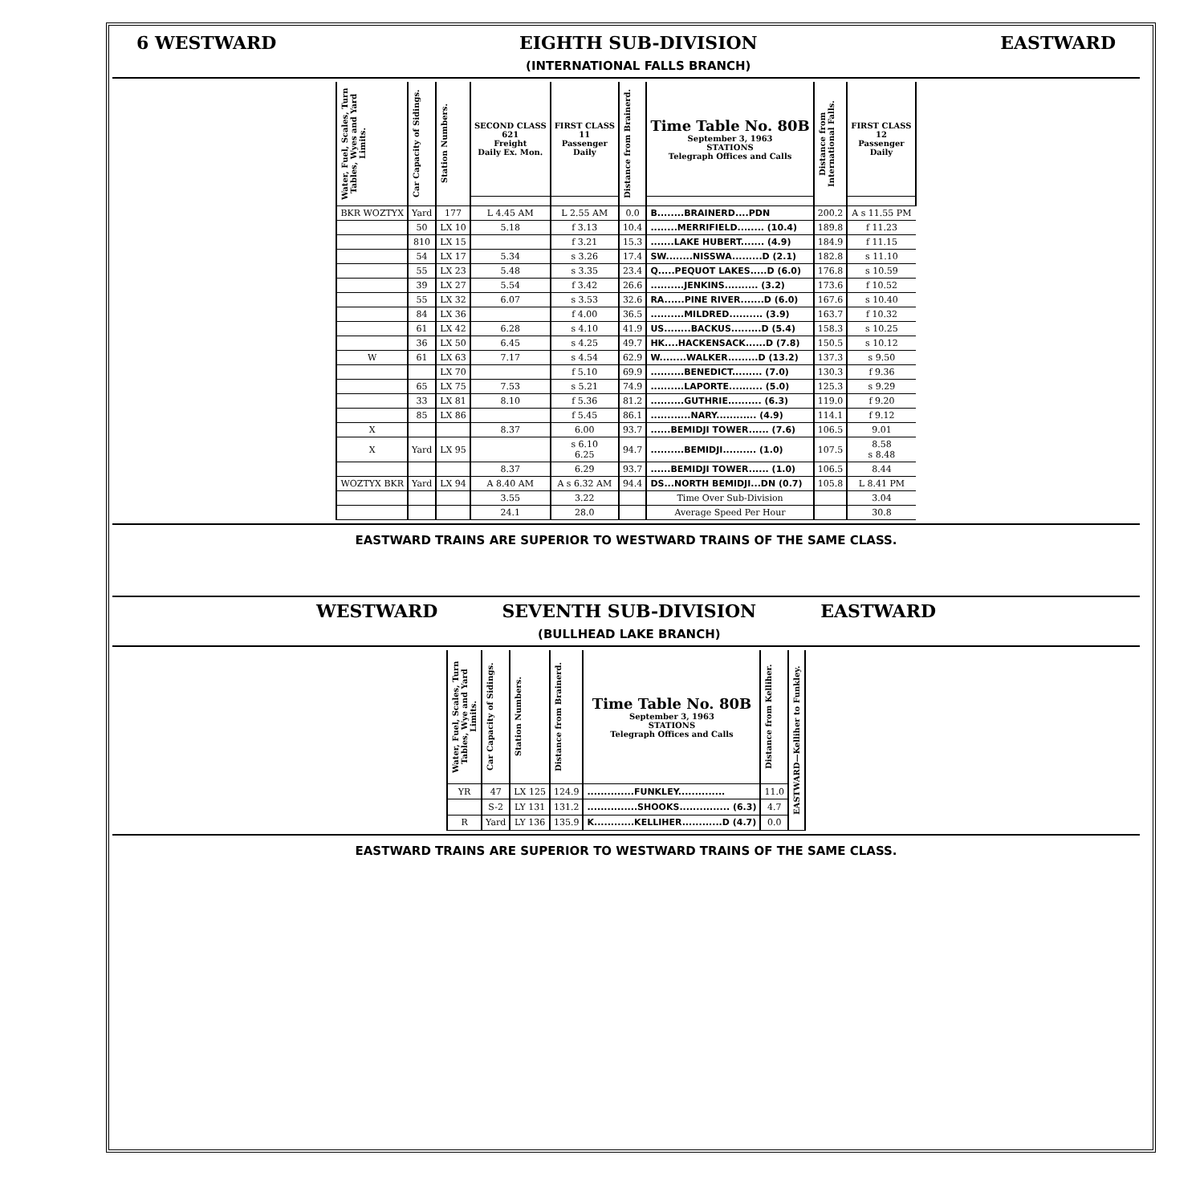6 WESTWARD EIGHTH SUB-DIVISION
(INTERNATIONAL FALLS BRANCH) EASTWARD
| Water, Fuel, Scales, Turn Tables, Wyes and Yard Limits. | Car Capacity of Sidings. | Station Numbers. | SECOND CLASS 621 Freight Daily Ex. Mon. | FIRST CLASS 11 Passenger Daily | Distance from Brainerd. | Time Table No. 80B September 3, 1963 STATIONS Telegraph Offices and Calls | Distance from International Falls. | FIRST CLASS 12 Passenger Daily |
| --- | --- | --- | --- | --- | --- | --- | --- | --- |
| BKR WOZTYX | Yard | 177 | L 4.45 AM | L 2.55 AM | 0.0 | B........BRAINERD....PDN | 200.2 | A s 11.55 PM |
| | 50 | LX 10 | 5.18 | f 3.13 | 10.4 | ........MERRIFIELD........ (10.4) | 189.8 | f 11.23 |
| | 810 | LX 15 | | f 3.21 | 15.3 | .......LAKE HUBERT....... (4.9) | 184.9 | f 11.15 |
| | 54 | LX 17 | 5.34 | s 3.26 | 17.4 | SW........NISSWA.........D (2.1) | 182.8 | s 11.10 |
| | 55 | LX 23 | 5.48 | s 3.35 | 23.4 | Q.....PEQUOT LAKES.....D (6.0) | 176.8 | s 10.59 |
| | 39 | LX 27 | 5.54 | f 3.42 | 26.6 | ..........JENKINS.......... (3.2) | 173.6 | f 10.52 |
| | 55 | LX 32 | 6.07 | s 3.53 | 32.6 | RA......PINE RIVER.......D (6.0) | 167.6 | s 10.40 |
| | 84 | LX 36 | | f 4.00 | 36.5 | ..........MILDRED.......... (3.9) | 163.7 | f 10.32 |
| | 61 | LX 42 | 6.28 | s 4.10 | 41.9 | US........BACKUS.........D (5.4) | 158.3 | s 10.25 |
| | 36 | LX 50 | 6.45 | s 4.25 | 49.7 | HK....HACKENSACK......D (7.8) | 150.5 | s 10.12 |
| W | 61 | LX 63 | 7.17 | s 4.54 | 62.9 | W........WALKER.........D (13.2) | 137.3 | s 9.50 |
| | | LX 70 | | f 5.10 | 69.9 | ..........BENEDICT......... (7.0) | 130.3 | f 9.36 |
| | 65 | LX 75 | 7.53 | s 5.21 | 74.9 | ..........LAPORTE.......... (5.0) | 125.3 | s 9.29 |
| | 33 | LX 81 | 8.10 | f 5.36 | 81.2 | ..........GUTHRIE.......... (6.3) | 119.0 | f 9.20 |
| | 85 | LX 86 | | f 5.45 | 86.1 | ............NARY............ (4.9) | 114.1 | f 9.12 |
| X | | | 8.37 | 6.00 | 93.7 | ......BEMIDJI TOWER...... (7.6) | 106.5 | 9.01 |
| X | Yard | LX 95 | | s 6.10 6.25 | 94.7 | ..........BEMIDJI.......... (1.0) | 107.5 | 8.58 s 8.48 |
| | | | 8.37 | 6.29 | 93.7 | ......BEMIDJI TOWER...... (1.0) | 106.5 | 8.44 |
| WOZTYX BKR | Yard | LX 94 | A 8.40 AM | A s 6.32 AM | 94.4 | DS...NORTH BEMIDJI...DN (0.7) | 105.8 | L 8.41 PM |
| | | | 3.55 | 3.22 | | Time Over Sub-Division | | 3.04 |
| | | | 24.1 | 28.0 | | Average Speed Per Hour | | 30.8 |
EASTWARD TRAINS ARE SUPERIOR TO WESTWARD TRAINS OF THE SAME CLASS.
WESTWARD SEVENTH SUB-DIVISION
(BULLHEAD LAKE BRANCH) EASTWARD
| Water, Fuel, Scales, Turn Tables, Wye and Yard Limits. | Car Capacity of Sidings. | Station Numbers. | Distance from Brainerd. | Time Table No. 80B September 3, 1963 STATIONS Telegraph Offices and Calls | Distance from Kelliher. | EASTWARD—Kelliher to Funkley. |
| --- | --- | --- | --- | --- | --- | --- |
| YR | 47 | LX 125 | 124.9 | ..............FUNKLEY.............. | 11.0 | |
| | S-2 | LY 131 | 131.2 | ...............SHOOKS............... (6.3) | 4.7 | |
| R | Yard | LY 136 | 135.9 | K............KELLIHER............D (4.7) | 0.0 | |
EASTWARD TRAINS ARE SUPERIOR TO WESTWARD TRAINS OF THE SAME CLASS.